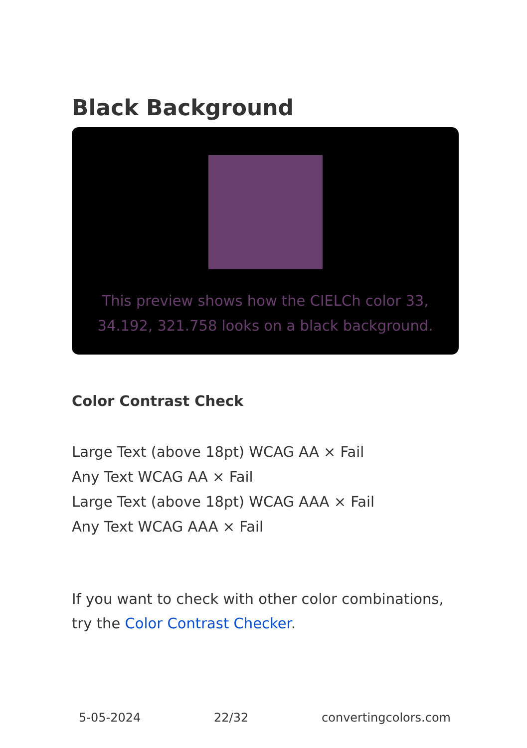Black Background
This preview shows how the CIELCh color 33, 34.192, 321.758 looks on a black background.
Color Contrast Check
Large Text (above 18pt) WCAG AA × Fail
Any Text WCAG AA × Fail
Large Text (above 18pt) WCAG AAA × Fail
Any Text WCAG AAA × Fail
If you want to check with other color combinations, try the Color Contrast Checker.
5-05-2024 22/32 convertingcolors.com